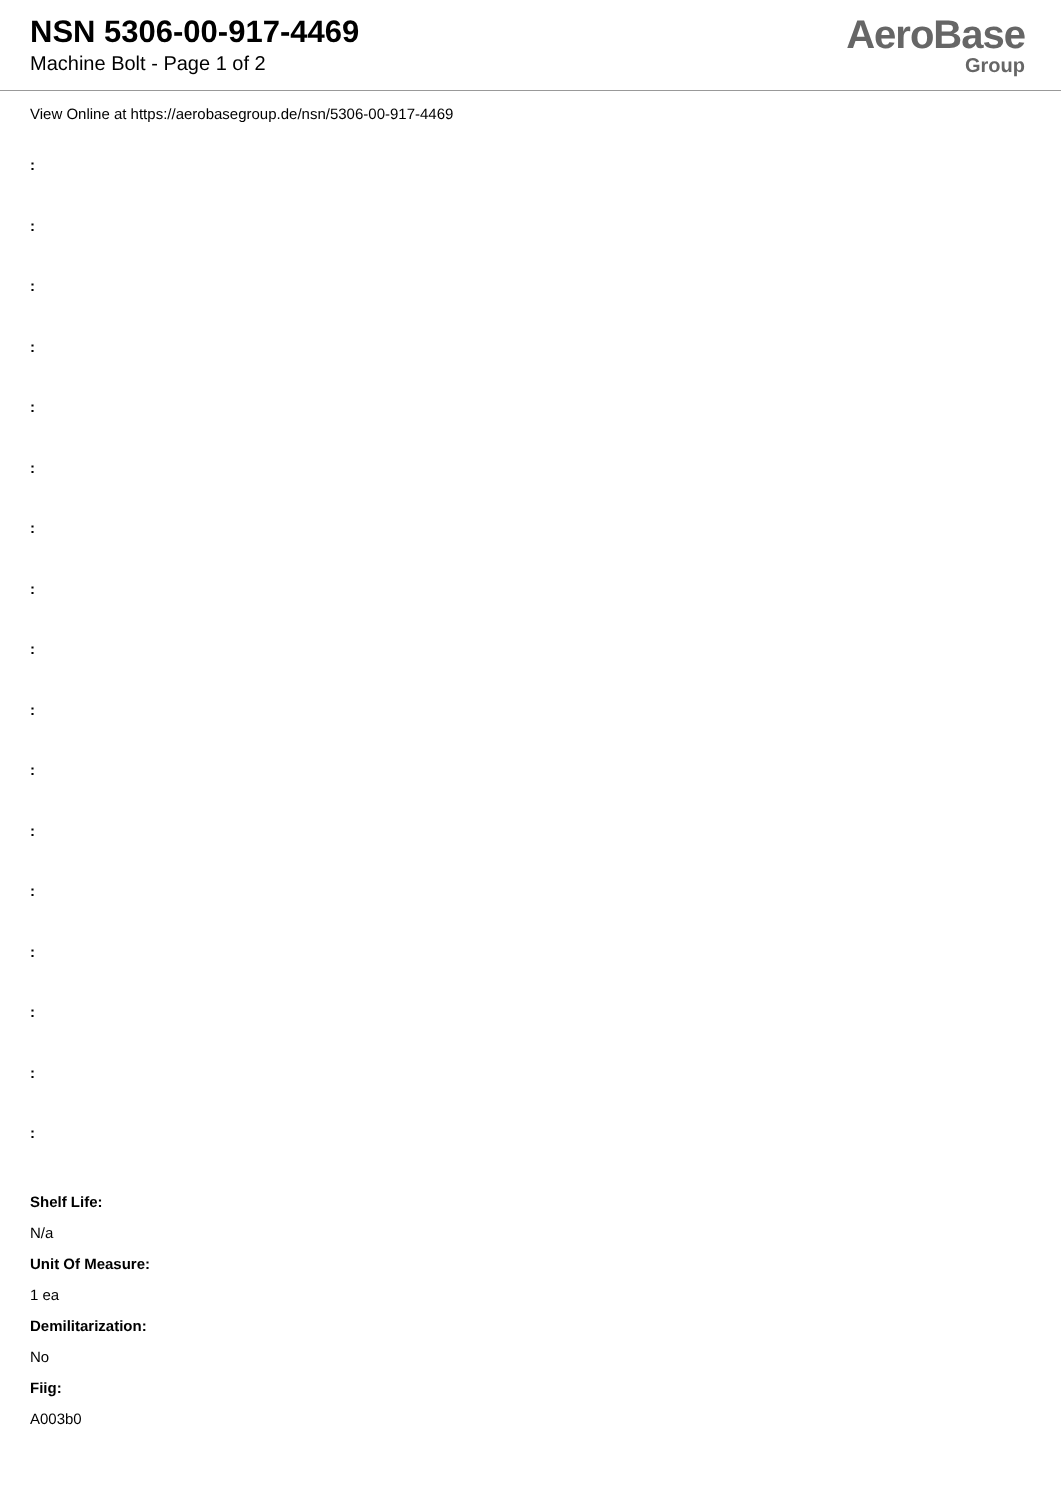NSN 5306-00-917-4469
Machine Bolt - Page 1 of 2
AeroBase
Group
View Online at https://aerobasegroup.de/nsn/5306-00-917-4469
:
:
:
:
:
:
:
:
:
:
:
:
:
:
:
:
:
Shelf Life:
N/a
Unit Of Measure:
1 ea
Demilitarization:
No
Fiig:
A003b0